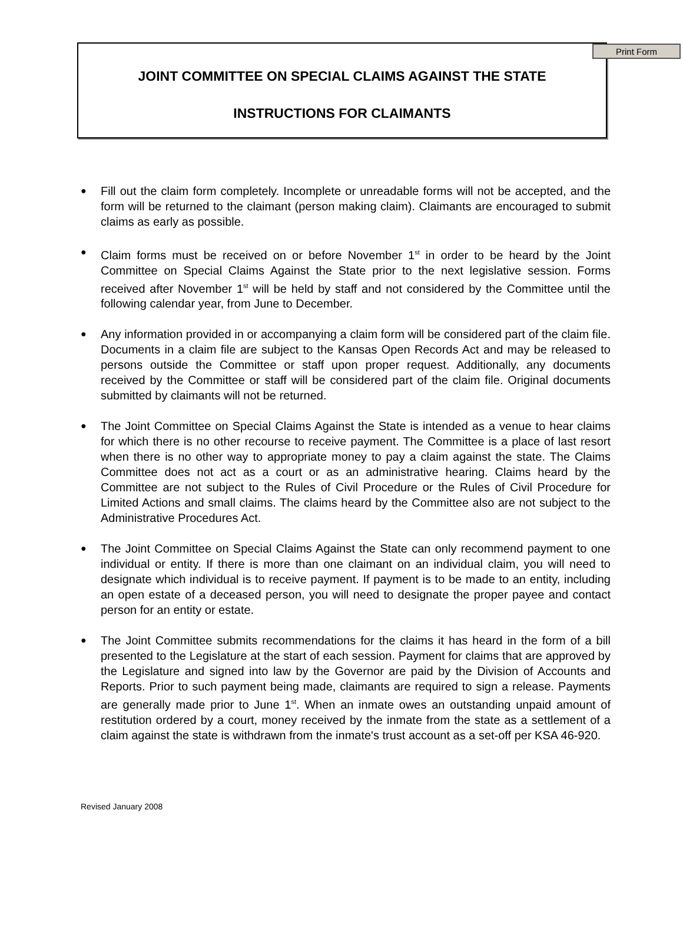Print Form
JOINT COMMITTEE ON SPECIAL CLAIMS AGAINST THE STATE
INSTRUCTIONS FOR CLAIMANTS
● Fill out the claim form completely. Incomplete or unreadable forms will not be accepted, and the form will be returned to the claimant (person making claim). Claimants are encouraged to submit claims as early as possible.
● Claim forms must be received on or before November 1<sup>st</sup> in order to be heard by the Joint Committee on Special Claims Against the State prior to the next legislative session. Forms received after November 1<sup>st</sup> will be held by staff and not considered by the Committee until the following calendar year, from June to December.
● Any information provided in or accompanying a claim form will be considered part of the claim file. Documents in a claim file are subject to the Kansas Open Records Act and may be released to persons outside the Committee or staff upon proper request. Additionally, any documents received by the Committee or staff will be considered part of the claim file. Original documents submitted by claimants will not be returned.
● The Joint Committee on Special Claims Against the State is intended as a venue to hear claims for which there is no other recourse to receive payment. The Committee is a place of last resort when there is no other way to appropriate money to pay a claim against the state. The Claims Committee does not act as a court or as an administrative hearing. Claims heard by the Committee are not subject to the Rules of Civil Procedure or the Rules of Civil Procedure for Limited Actions and small claims. The claims heard by the Committee also are not subject to the Administrative Procedures Act.
● The Joint Committee on Special Claims Against the State can only recommend payment to one individual or entity. If there is more than one claimant on an individual claim, you will need to designate which individual is to receive payment. If payment is to be made to an entity, including an open estate of a deceased person, you will need to designate the proper payee and contact person for an entity or estate.
● The Joint Committee submits recommendations for the claims it has heard in the form of a bill presented to the Legislature at the start of each session. Payment for claims that are approved by the Legislature and signed into law by the Governor are paid by the Division of Accounts and Reports. Prior to such payment being made, claimants are required to sign a release. Payments are generally made prior to June 1<sup>st</sup>. When an inmate owes an outstanding unpaid amount of restitution ordered by a court, money received by the inmate from the state as a settlement of a claim against the state is withdrawn from the inmate's trust account as a set-off per KSA 46-920.
Revised January 2008